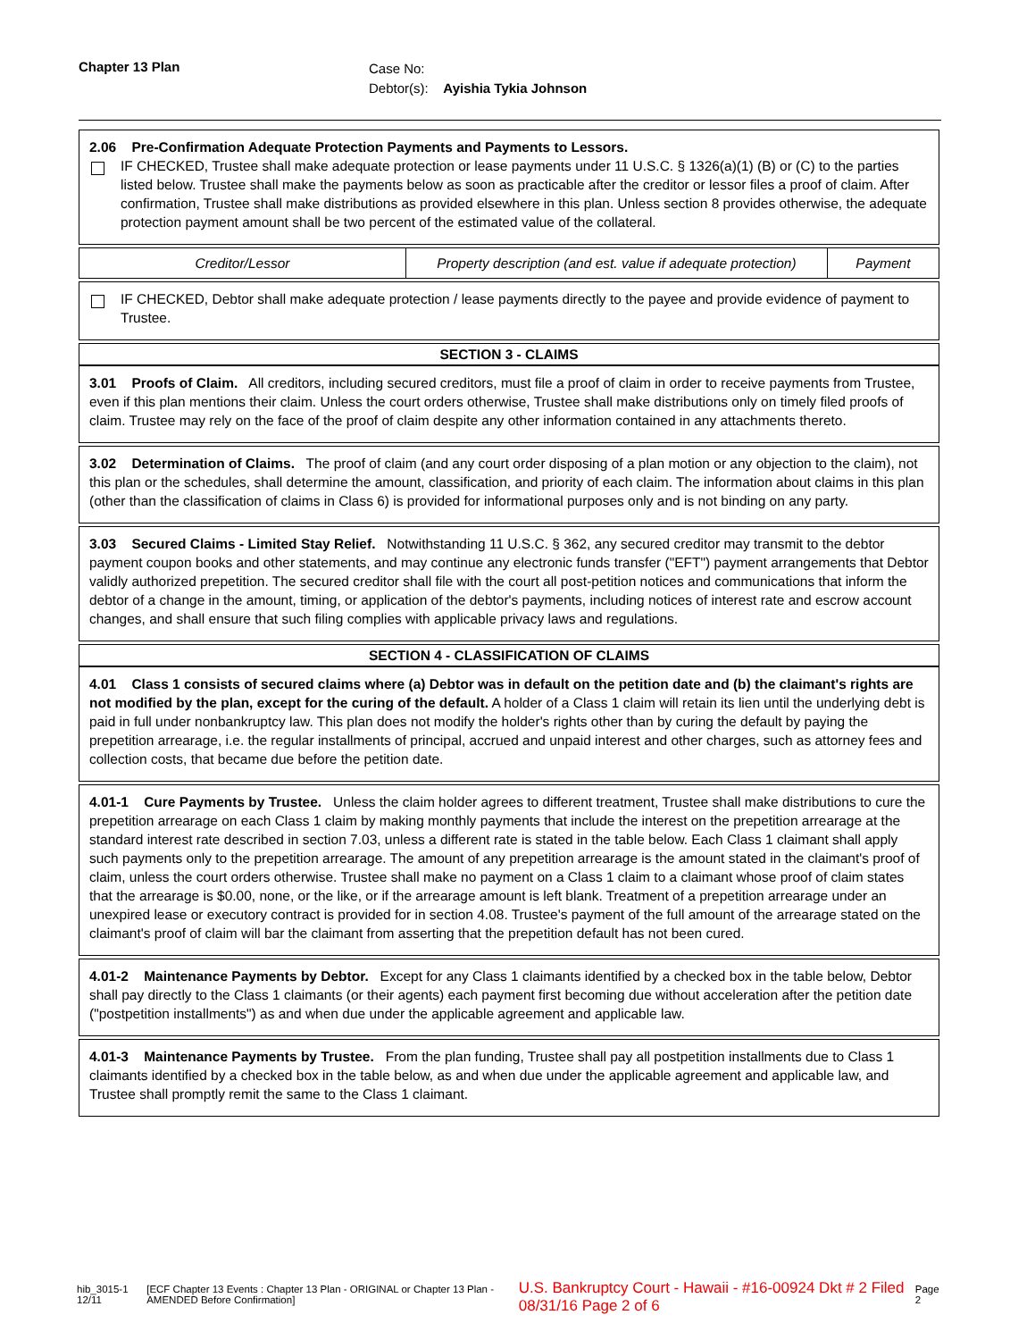Chapter 13 Plan Case No:
Debtor(s): Ayishia Tykia Johnson
2.06 Pre-Confirmation Adequate Protection Payments and Payments to Lessors.
IF CHECKED, Trustee shall make adequate protection or lease payments under 11 U.S.C. § 1326(a)(1) (B) or (C) to the parties listed below. Trustee shall make the payments below as soon as practicable after the creditor or lessor files a proof of claim. After confirmation, Trustee shall make distributions as provided elsewhere in this plan. Unless section 8 provides otherwise, the adequate protection payment amount shall be two percent of the estimated value of the collateral.
| Creditor/Lessor | Property description (and est. value if adequate protection) | Payment |
| --- | --- | --- |
IF CHECKED, Debtor shall make adequate protection / lease payments directly to the payee and provide evidence of payment to Trustee.
SECTION 3 - CLAIMS
3.01 Proofs of Claim. All creditors, including secured creditors, must file a proof of claim in order to receive payments from Trustee, even if this plan mentions their claim. Unless the court orders otherwise, Trustee shall make distributions only on timely filed proofs of claim. Trustee may rely on the face of the proof of claim despite any other information contained in any attachments thereto.
3.02 Determination of Claims. The proof of claim (and any court order disposing of a plan motion or any objection to the claim), not this plan or the schedules, shall determine the amount, classification, and priority of each claim. The information about claims in this plan (other than the classification of claims in Class 6) is provided for informational purposes only and is not binding on any party.
3.03 Secured Claims - Limited Stay Relief. Notwithstanding 11 U.S.C. § 362, any secured creditor may transmit to the debtor payment coupon books and other statements, and may continue any electronic funds transfer ("EFT") payment arrangements that Debtor validly authorized prepetition. The secured creditor shall file with the court all post-petition notices and communications that inform the debtor of a change in the amount, timing, or application of the debtor's payments, including notices of interest rate and escrow account changes, and shall ensure that such filing complies with applicable privacy laws and regulations.
SECTION 4 - CLASSIFICATION OF CLAIMS
4.01 Class 1 consists of secured claims where (a) Debtor was in default on the petition date and (b) the claimant's rights are not modified by the plan, except for the curing of the default. A holder of a Class 1 claim will retain its lien until the underlying debt is paid in full under nonbankruptcy law. This plan does not modify the holder's rights other than by curing the default by paying the prepetition arrearage, i.e. the regular installments of principal, accrued and unpaid interest and other charges, such as attorney fees and collection costs, that became due before the petition date.
4.01-1 Cure Payments by Trustee. Unless the claim holder agrees to different treatment, Trustee shall make distributions to cure the prepetition arrearage on each Class 1 claim by making monthly payments that include the interest on the prepetition arrearage at the standard interest rate described in section 7.03, unless a different rate is stated in the table below. Each Class 1 claimant shall apply such payments only to the prepetition arrearage. The amount of any prepetition arrearage is the amount stated in the claimant's proof of claim, unless the court orders otherwise. Trustee shall make no payment on a Class 1 claim to a claimant whose proof of claim states that the arrearage is $0.00, none, or the like, or if the arrearage amount is left blank. Treatment of a prepetition arrearage under an unexpired lease or executory contract is provided for in section 4.08. Trustee's payment of the full amount of the arrearage stated on the claimant's proof of claim will bar the claimant from asserting that the prepetition default has not been cured.
4.01-2 Maintenance Payments by Debtor. Except for any Class 1 claimants identified by a checked box in the table below, Debtor shall pay directly to the Class 1 claimants (or their agents) each payment first becoming due without acceleration after the petition date ("postpetition installments") as and when due under the applicable agreement and applicable law.
4.01-3 Maintenance Payments by Trustee. From the plan funding, Trustee shall pay all postpetition installments due to Class 1 claimants identified by a checked box in the table below, as and when due under the applicable agreement and applicable law, and Trustee shall promptly remit the same to the Class 1 claimant.
hib_3015-1 12/11 [ECF Chapter 13 Events : Chapter 13 Plan - ORIGINAL or Chapter 13 Plan - AMENDED Before Confirmation] U.S. Bankruptcy Court - Hawaii - #16-00924 Dkt # 2 Filed 08/31/16 Page 2 of 6 Page 2